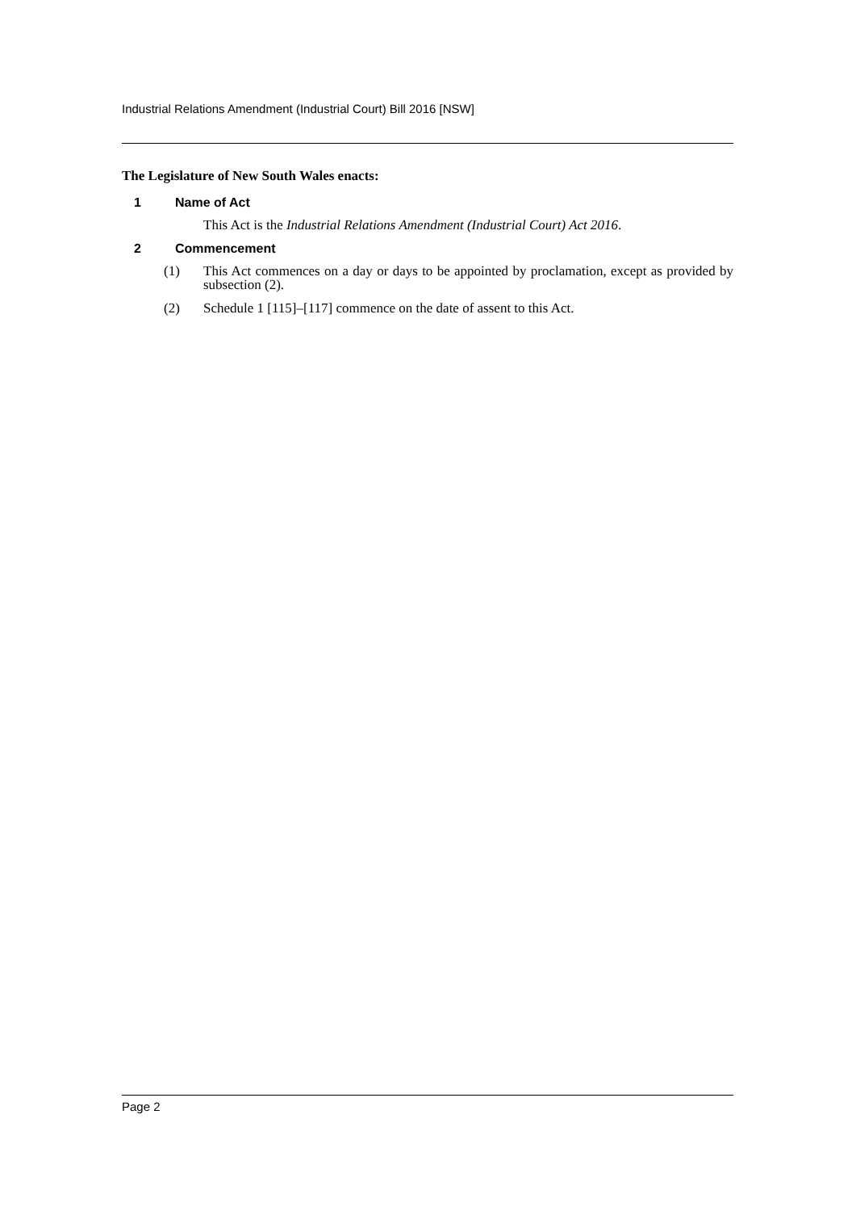Industrial Relations Amendment (Industrial Court) Bill 2016 [NSW]
The Legislature of New South Wales enacts:
1 Name of Act
This Act is the Industrial Relations Amendment (Industrial Court) Act 2016.
2 Commencement
(1) This Act commences on a day or days to be appointed by proclamation, except as provided by subsection (2).
(2) Schedule 1 [115]–[117] commence on the date of assent to this Act.
Page 2